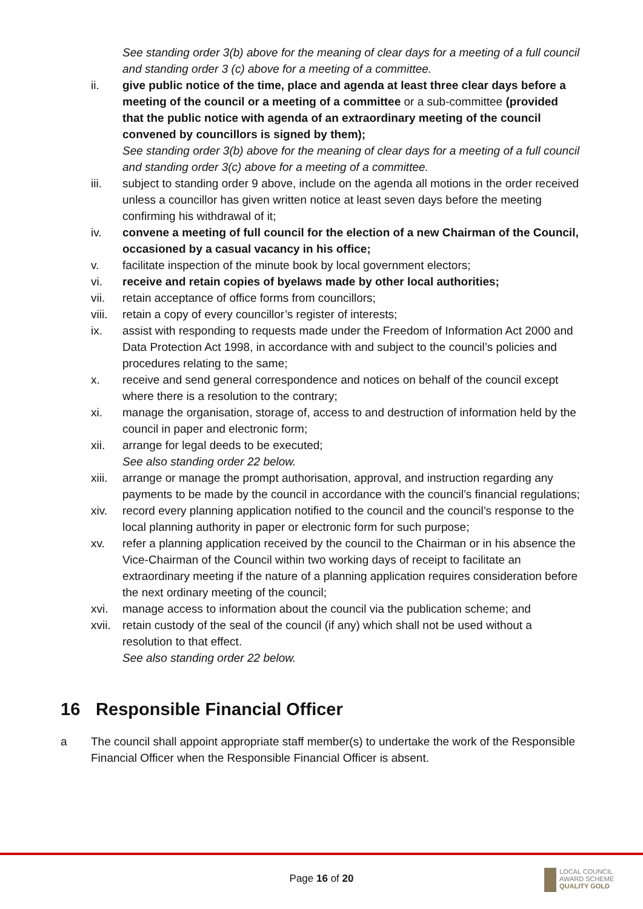See standing order 3(b) above for the meaning of clear days for a meeting of a full council and standing order 3 (c) above for a meeting of a committee.
ii. give public notice of the time, place and agenda at least three clear days before a meeting of the council or a meeting of a committee or a sub-committee (provided that the public notice with agenda of an extraordinary meeting of the council convened by councillors is signed by them);
See standing order 3(b) above for the meaning of clear days for a meeting of a full council and standing order 3(c) above for a meeting of a committee.
iii. subject to standing order 9 above, include on the agenda all motions in the order received unless a councillor has given written notice at least seven days before the meeting confirming his withdrawal of it;
iv. convene a meeting of full council for the election of a new Chairman of the Council, occasioned by a casual vacancy in his office;
v. facilitate inspection of the minute book by local government electors;
vi. receive and retain copies of byelaws made by other local authorities;
vii. retain acceptance of office forms from councillors;
viii.
retain a copy of every councillor’s register of interests;
ix. assist with responding to requests made under the Freedom of Information Act 2000 and Data Protection Act 1998, in accordance with and subject to the council’s policies and procedures relating to the same;
x. receive and send general correspondence and notices on behalf of the council except where there is a resolution to the contrary;
xi. manage the organisation, storage of, access to and destruction of information held by the council in paper and electronic form;
xii. arrange for legal deeds to be executed;
See also standing order 22 below.
xiii.
arrange or manage the prompt authorisation, approval, and instruction regarding any payments to be made by the council in accordance with the council’s financial regulations;
xiv. record every planning application notified to the council and the council’s response to the local planning authority in paper or electronic form for such purpose;
xv. refer a planning application received by the council to the Chairman or in his absence the Vice-Chairman of the Council within two working days of receipt to facilitate an extraordinary meeting if the nature of a planning application requires consideration before the next ordinary meeting of the council;
xvi. manage access to information about the council via the publication scheme; and
xvii.
retain custody of the seal of the council (if any) which shall not be used without a resolution to that effect.
See also standing order 22 below.
16 Responsible Financial Officer
a The council shall appoint appropriate staff member(s) to undertake the work of the Responsible Financial Officer when the Responsible Financial Officer is absent.
Page 16 of 20
LOCAL COUNCIL
AWARD SCHEME
QUALITY GOLD